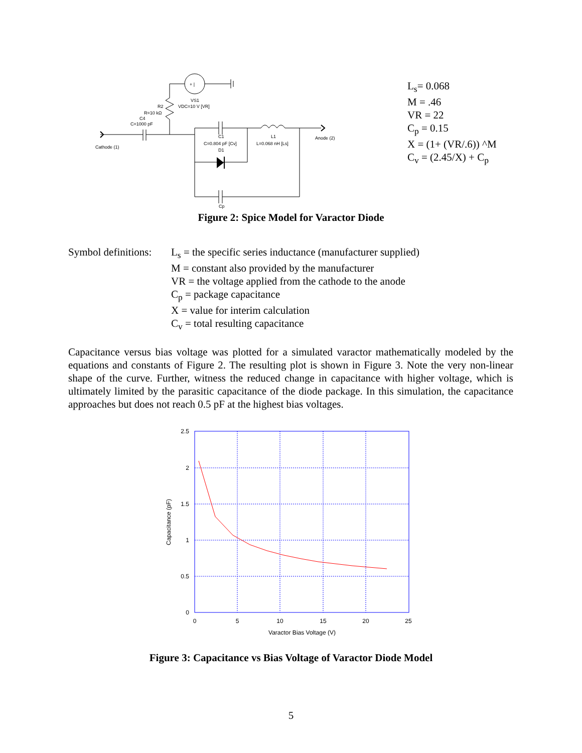+ |
VS1
VDC=10 V [VR]
R2
R=10 kΩ
C4
C=1000 pF
Cathode (1)
C1
C=0.804 pF [Cv]
D1
L1
L=0.068 nH [Ls]
Anode (2)
Cp
L<sub>s</sub>= 0.068
M = .46
VR = 22
C<sub>p</sub> = 0.15
X = (1+ (VR/.6)) ^M
C<sub>v</sub> = (2.45/X) + C<sub>p</sub>
Figure 2: Spice Model for Varactor Diode
Symbol definitions:
L<sub>s</sub> = the specific series inductance (manufacturer supplied)
M = constant also provided by the manufacturer
VR = the voltage applied from the cathode to the anode
C<sub>p</sub> = package capacitance
X = value for interim calculation
C<sub>v</sub> = total resulting capacitance
Capacitance versus bias voltage was plotted for a simulated varactor mathematically modeled by the equations and constants of Figure 2. The resulting plot is shown in Figure 3. Note the very non-linear shape of the curve. Further, witness the reduced change in capacitance with higher voltage, which is ultimately limited by the parasitic capacitance of the diode package. In this simulation, the capacitance approaches but does not reach 0.5 pF at the highest bias voltages.
2.5
2
1.5
1
0.5
0
0
5
10
15
20
25
Varactor Bias Voltage (V)
Capacitance (pF)
Figure 3: Capacitance vs Bias Voltage of Varactor Diode Model
5